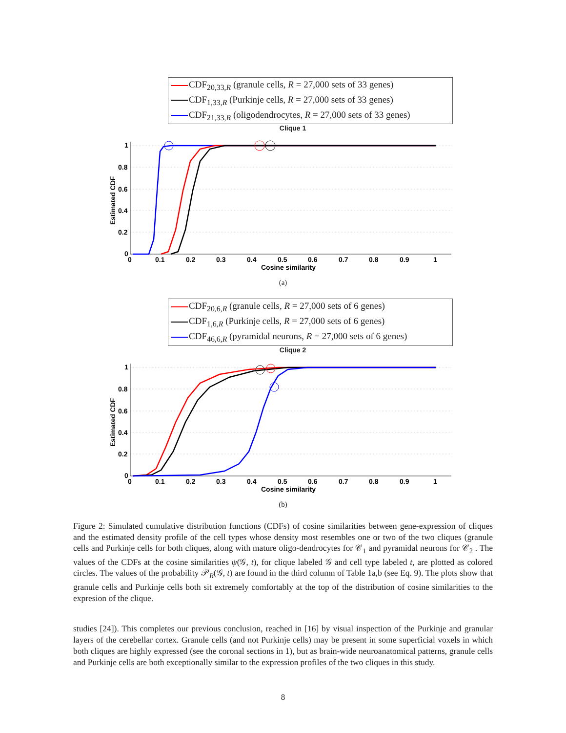CDF<sub>20,33,R</sub> (granule cells, R = 27,000 sets of 33 genes)
CDF<sub>1,33,R</sub> (Purkinje cells, R = 27,000 sets of 33 genes)
CDF<sub>21,33,R</sub> (oligodendrocytes, R = 27,000 sets of 33 genes)
Clique 1
1
0.8
0.6
0.4
0.2
0
0
0.1
0.2
0.3
0.4
0.5
0.6
0.7
0.8
0.9
1
Cosine similarity
Estimated CDF
(a)
CDF<sub>20,6,R</sub> (granule cells, R = 27,000 sets of 6 genes)
CDF<sub>1,6,R</sub> (Purkinje cells, R = 27,000 sets of 6 genes)
CDF<sub>46,6,R</sub> (pyramidal neurons, R = 27,000 sets of 6 genes)
Clique 2
1
0.8
0.6
0.4
0.2
0
0
0.1
0.2
0.3
0.4
0.5
0.6
0.7
0.8
0.9
1
Cosine similarity
Estimated CDF
(b)
Figure 2: Simulated cumulative distribution functions (CDFs) of cosine similarities between gene-expression of cliques and the estimated density profile of the cell types whose density most resembles one or two of the two cliques (granule cells and Purkinje cells for both cliques, along with mature oligo-dendrocytes for 𝒞<sub>1</sub> and pyramidal neurons for 𝒞<sub>2</sub> . The values of the CDFs at the cosine similarities ψ(𝒢, t), for clique labeled 𝒢 and cell type labeled t, are plotted as colored circles. The values of the probability 𝒫<sub>R</sub>(𝒢, t) are found in the third column of Table 1a,b (see Eq. 9). The plots show that granule cells and Purkinje cells both sit extremely comfortably at the top of the distribution of cosine similarities to the expresion of the clique.
studies [24]). This completes our previous conclusion, reached in [16] by visual inspection of the Purkinje and granular layers of the cerebellar cortex. Granule cells (and not Purkinje cells) may be present in some superficial voxels in which both cliques are highly expressed (see the coronal sections in 1), but as brain-wide neuroanatomical patterns, granule cells and Purkinje cells are both exceptionally similar to the expression profiles of the two cliques in this study.
8